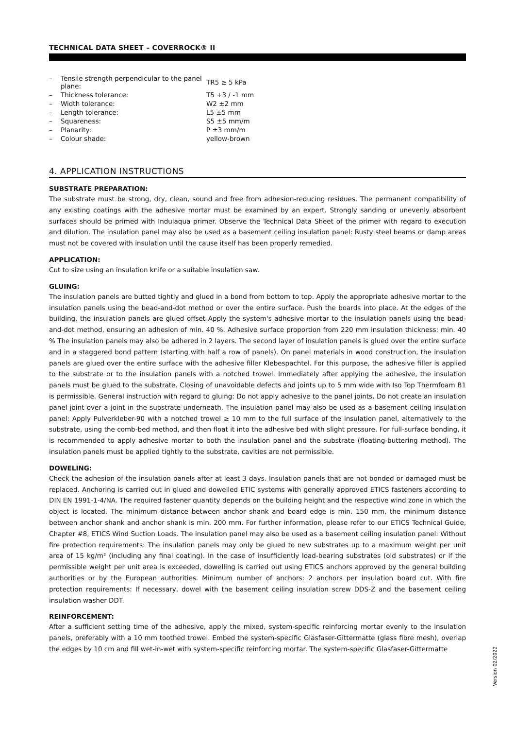TECHNICAL DATA SHEET – COVERROCK® II
| – | Tensile strength perpendicular to the panel plane: | TR5 ≥ 5 kPa |
| – | Thickness tolerance: | T5 +3 / -1 mm |
| – | Width tolerance: | W2 ±2 mm |
| – | Length tolerance: | L5 ±5 mm |
| – | Squareness: | S5 ±5 mm/m |
| – | Planarity: | P ±3 mm/m |
| – | Colour shade: | yellow-brown |
4. APPLICATION INSTRUCTIONS
SUBSTRATE PREPARATION:
The substrate must be strong, dry, clean, sound and free from adhesion-reducing residues. The permanent compatibility of any existing coatings with the adhesive mortar must be examined by an expert. Strongly sanding or unevenly absorbent surfaces should be primed with Indulaqua primer. Observe the Technical Data Sheet of the primer with regard to execution and dilution. The insulation panel may also be used as a basement ceiling insulation panel: Rusty steel beams or damp areas must not be covered with insulation until the cause itself has been properly remedied.
APPLICATION:
Cut to size using an insulation knife or a suitable insulation saw.
GLUING:
The insulation panels are butted tightly and glued in a bond from bottom to top. Apply the appropriate adhesive mortar to the insulation panels using the bead-and-dot method or over the entire surface. Push the boards into place. At the edges of the building, the insulation panels are glued offset Apply the system's adhesive mortar to the insulation panels using the bead-and-dot method, ensuring an adhesion of min. 40 %. Adhesive surface proportion from 220 mm insulation thickness: min. 40 % The insulation panels may also be adhered in 2 layers. The second layer of insulation panels is glued over the entire surface and in a staggered bond pattern (starting with half a row of panels). On panel materials in wood construction, the insulation panels are glued over the entire surface with the adhesive filler Klebespachtel. For this purpose, the adhesive filler is applied to the substrate or to the insulation panels with a notched trowel. Immediately after applying the adhesive, the insulation panels must be glued to the substrate. Closing of unavoidable defects and joints up to 5 mm wide with Iso Top Thermfoam B1 is permissible. General instruction with regard to gluing: Do not apply adhesive to the panel joints. Do not create an insulation panel joint over a joint in the substrate underneath. The insulation panel may also be used as a basement ceiling insulation panel: Apply Pulverkleber-90 with a notched trowel ≥ 10 mm to the full surface of the insulation panel, alternatively to the substrate, using the comb-bed method, and then float it into the adhesive bed with slight pressure. For full-surface bonding, it is recommended to apply adhesive mortar to both the insulation panel and the substrate (floating-buttering method). The insulation panels must be applied tightly to the substrate, cavities are not permissible.
DOWELING:
Check the adhesion of the insulation panels after at least 3 days. Insulation panels that are not bonded or damaged must be replaced. Anchoring is carried out in glued and dowelled ETIC systems with generally approved ETICS fasteners according to DIN EN 1991-1-4/NA. The required fastener quantity depends on the building height and the respective wind zone in which the object is located. The minimum distance between anchor shank and board edge is min. 150 mm, the minimum distance between anchor shank and anchor shank is min. 200 mm. For further information, please refer to our ETICS Technical Guide, Chapter #8, ETICS Wind Suction Loads. The insulation panel may also be used as a basement ceiling insulation panel: Without fire protection requirements: The insulation panels may only be glued to new substrates up to a maximum weight per unit area of 15 kg/m² (including any final coating). In the case of insufficiently load-bearing substrates (old substrates) or if the permissible weight per unit area is exceeded, dowelling is carried out using ETICS anchors approved by the general building authorities or by the European authorities. Minimum number of anchors: 2 anchors per insulation board cut. With fire protection requirements: If necessary, dowel with the basement ceiling insulation screw DDS-Z and the basement ceiling insulation washer DDT.
REINFORCEMENT:
After a sufficient setting time of the adhesive, apply the mixed, system-specific reinforcing mortar evenly to the insulation panels, preferably with a 10 mm toothed trowel. Embed the system-specific Glasfaser-Gittermatte (glass fibre mesh), overlap the edges by 10 cm and fill wet-in-wet with system-specific reinforcing mortar. The system-specific Glasfaser-Gittermatte
Version 02/2022